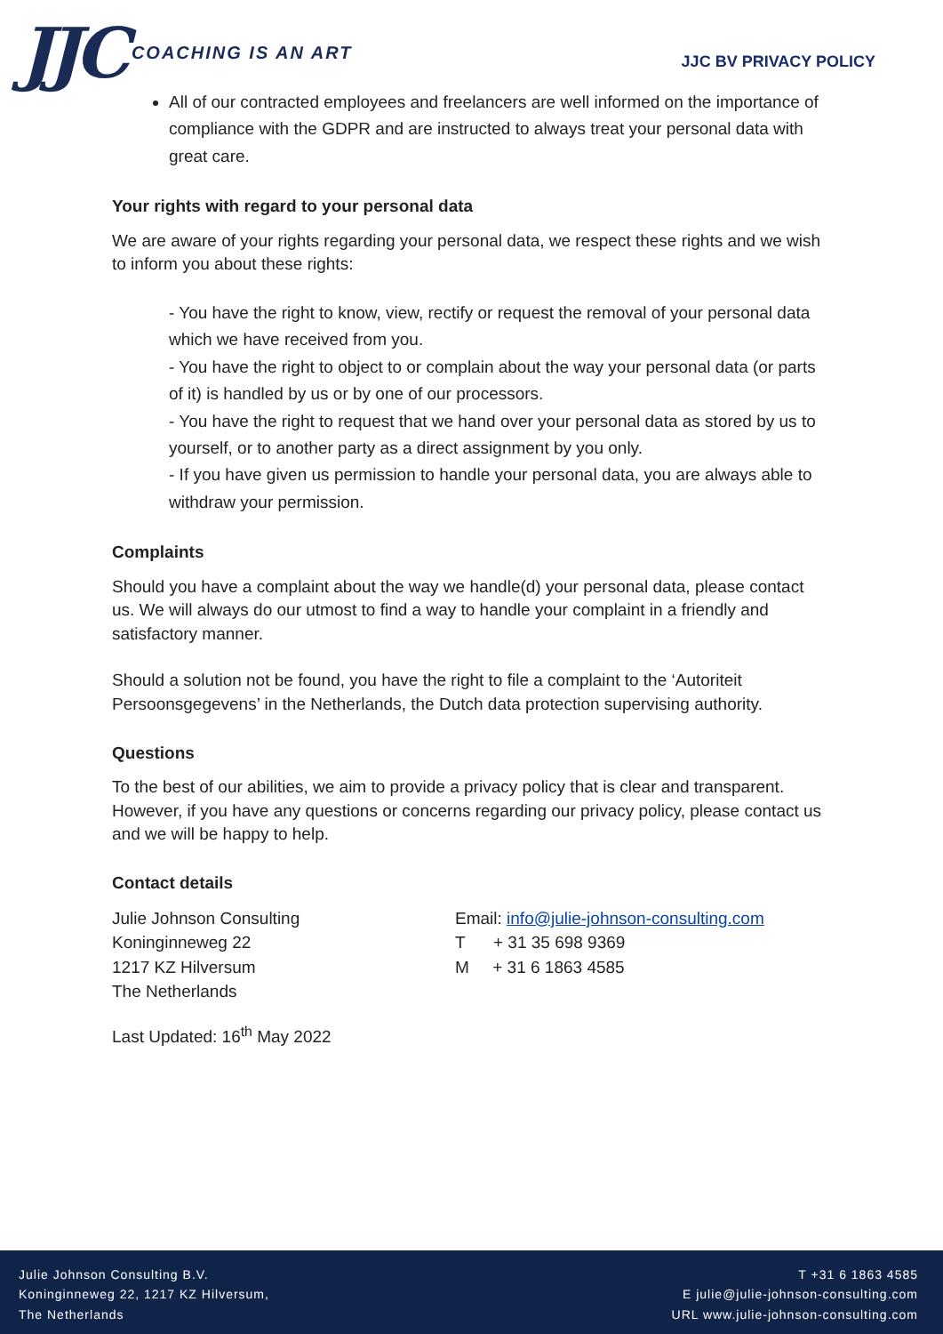JJC COACHING IS AN ART
JJC BV PRIVACY POLICY
All of our contracted employees and freelancers are well informed on the importance of compliance with the GDPR and are instructed to always treat your personal data with great care.
Your rights with regard to your personal data
We are aware of your rights regarding your personal data, we respect these rights and we wish to inform you about these rights:
- You have the right to know, view, rectify or request the removal of your personal data which we have received from you.
- You have the right to object to or complain about the way your personal data (or parts of it) is handled by us or by one of our processors.
- You have the right to request that we hand over your personal data as stored by us to yourself, or to another party as a direct assignment by you only.
- If you have given us permission to handle your personal data, you are always able to withdraw your permission.
Complaints
Should you have a complaint about the way we handle(d) your personal data, please contact us. We will always do our utmost to find a way to handle your complaint in a friendly and satisfactory manner.
Should a solution not be found, you have the right to file a complaint to the ‘Autoriteit Persoonsgegevens’ in the Netherlands, the Dutch data protection supervising authority.
Questions
To the best of our abilities, we aim to provide a privacy policy that is clear and transparent. However, if you have any questions or concerns regarding our privacy policy, please contact us and we will be happy to help.
Contact details
Julie Johnson Consulting
Koninginneweg 22
1217 KZ Hilversum
The Netherlands
Email: info@julie-johnson-consulting.com
T + 31 35 698 9369
M + 31 6 1863 4585
Last Updated: 16<sup>th</sup> May 2022
Julie Johnson Consulting B.V.
Koninginneweg 22, 1217 KZ Hilversum,
The Netherlands
T +31 6 1863 4585
E julie@julie-johnson-consulting.com
URL www.julie-johnson-consulting.com